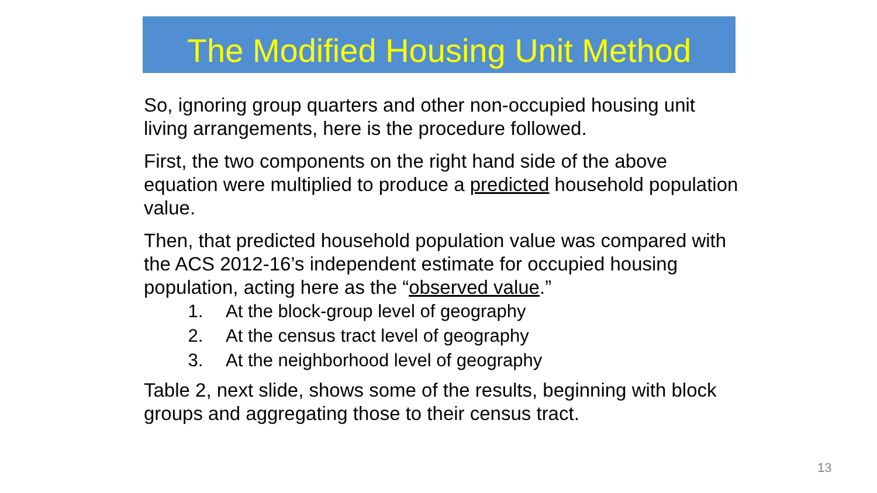The Modified Housing Unit Method
So, ignoring group quarters and other non-occupied housing unit living arrangements, here is the procedure followed.
First, the two components on the right hand side of the above equation were multiplied to produce a predicted household population value.
Then, that predicted household population value was compared with the ACS 2012-16’s independent estimate for occupied housing population, acting here as the “observed value.”
1. At the block-group level of geography
2. At the census tract level of geography
3. At the neighborhood level of geography
Table 2, next slide, shows some of the results, beginning with block groups and aggregating those to their census tract.
13